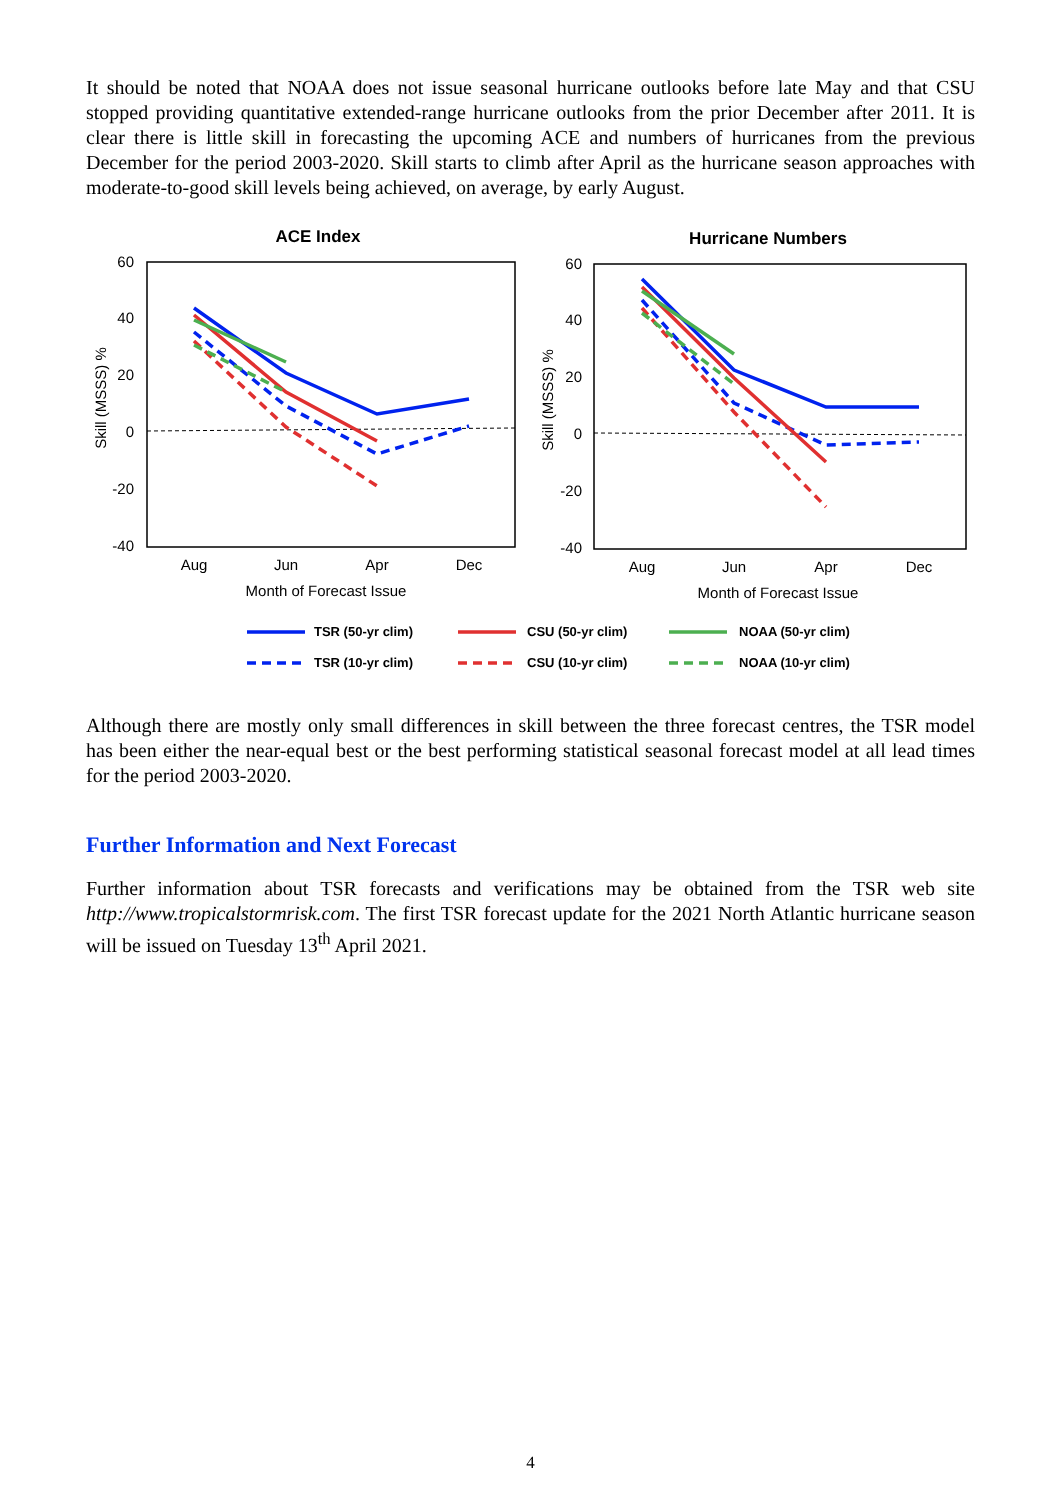It should be noted that NOAA does not issue seasonal hurricane outlooks before late May and that CSU stopped providing quantitative extended-range hurricane outlooks from the prior December after 2011. It is clear there is little skill in forecasting the upcoming ACE and numbers of hurricanes from the previous December for the period 2003-2020. Skill starts to climb after April as the hurricane season approaches with moderate-to-good skill levels being achieved, on average, by early August.
ACE Index
Hurricane Numbers
60
40
20
0
-20
-40
60
40
20
0
-20
-40
Skill (MSSS) %
Skill (MSSS) %
Aug
Jun
Apr
Dec
Aug
Jun
Apr
Dec
Month of Forecast Issue
Month of Forecast Issue
TSR (50-yr clim)
CSU (50-yr clim)
NOAA (50-yr clim)
TSR (10-yr clim)
CSU (10-yr clim)
NOAA (10-yr clim)
Although there are mostly only small differences in skill between the three forecast centres, the TSR model has been either the near-equal best or the best performing statistical seasonal forecast model at all lead times for the period 2003-2020.
Further Information and Next Forecast
Further information about TSR forecasts and verifications may be obtained from the TSR web site http://www.tropicalstormrisk.com. The first TSR forecast update for the 2021 North Atlantic hurricane season will be issued on Tuesday 13<sup>th</sup> April 2021.
4